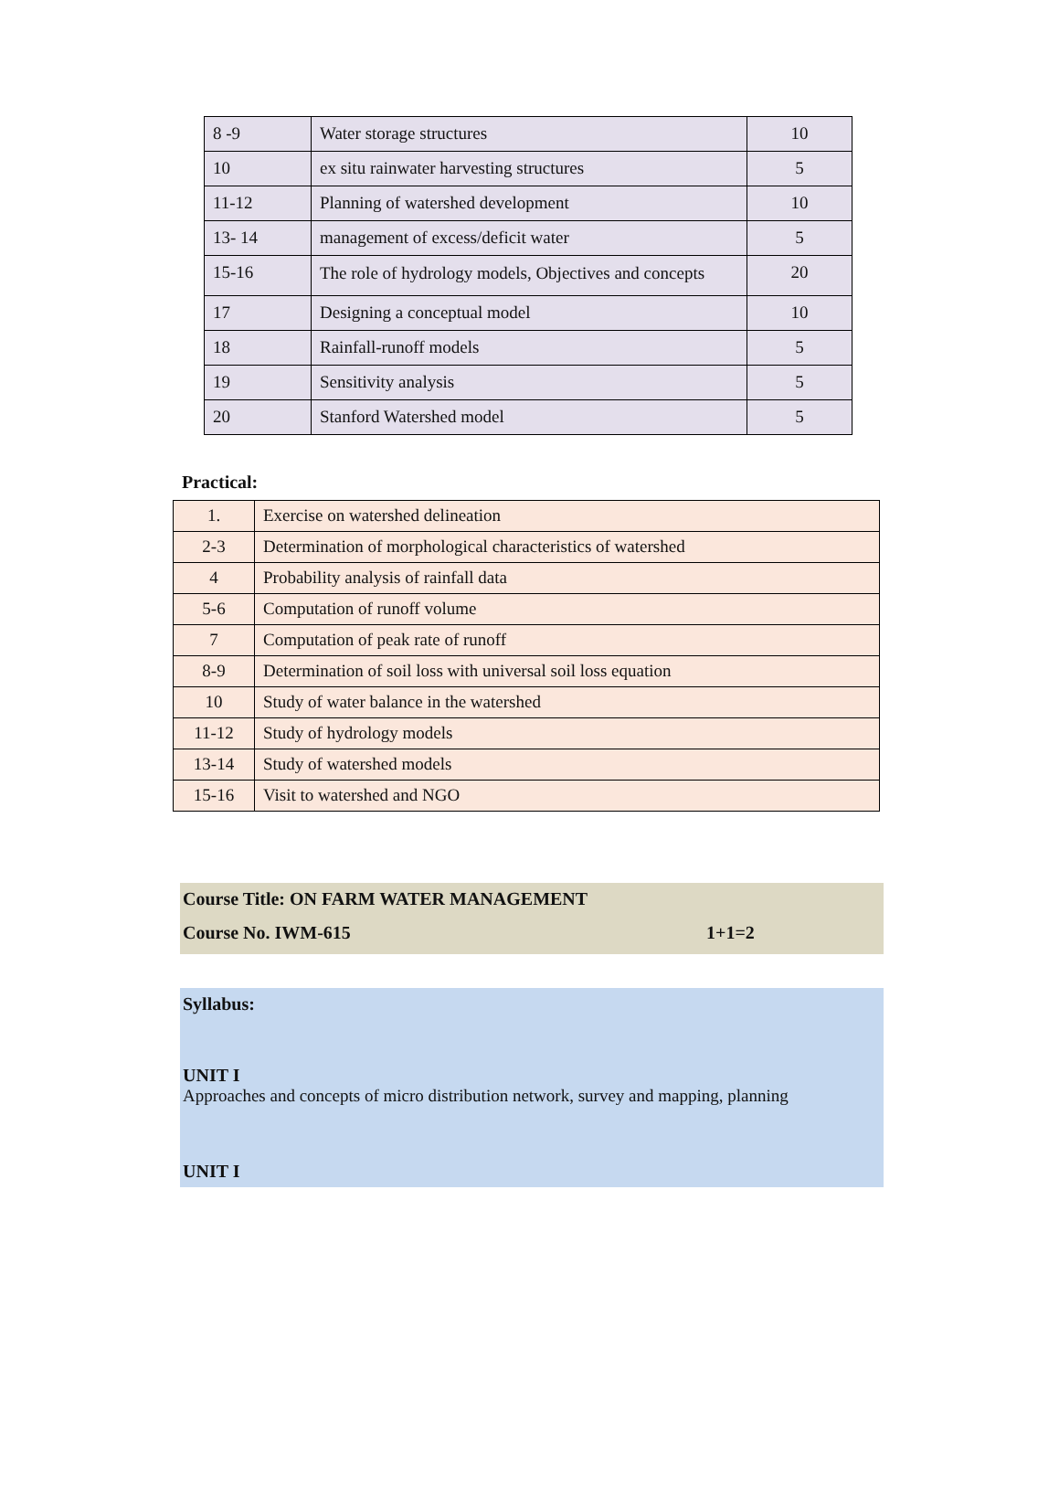| 8 -9 | Water storage structures | 10 |
| 10 | ex situ rainwater harvesting structures | 5 |
| 11-12 | Planning of watershed development | 10 |
| 13- 14 | management of excess/deficit water | 5 |
| 15-16 | The role of hydrology models, Objectives and concepts | 20 |
| 17 | Designing a conceptual model | 10 |
| 18 | Rainfall-runoff models | 5 |
| 19 | Sensitivity analysis | 5 |
| 20 | Stanford Watershed model | 5 |
Practical:
| 1. | Exercise on watershed delineation |
| 2-3 | Determination of morphological characteristics of watershed |
| 4 | Probability analysis of rainfall data |
| 5-6 | Computation of runoff volume |
| 7 | Computation of peak rate of runoff |
| 8-9 | Determination of soil loss with universal soil loss equation |
| 10 | Study of water balance in the watershed |
| 11-12 | Study of hydrology models |
| 13-14 | Study of watershed models |
| 15-16 | Visit to watershed and NGO |
Course Title: ON FARM WATER MANAGEMENT
Course No. IWM-615 1+1=2
Syllabus:
UNIT I
Approaches and concepts of micro distribution network, survey and mapping, planning
UNIT I